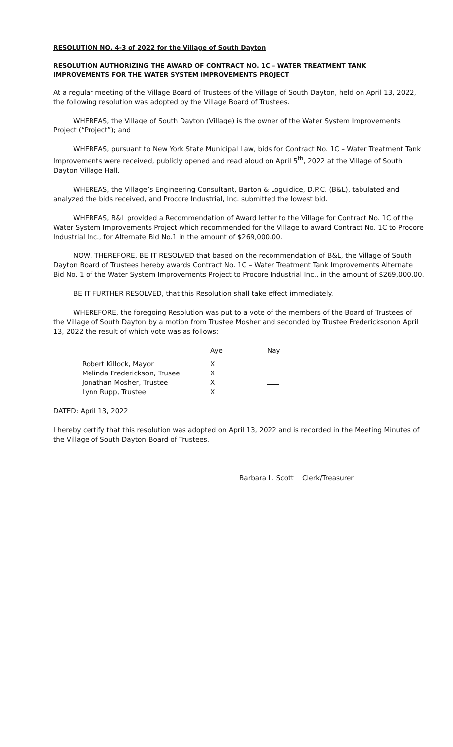RESOLUTION NO. 4-3 of 2022 for the Village of South Dayton
RESOLUTION AUTHORIZING THE AWARD OF CONTRACT NO. 1C – WATER TREATMENT TANK IMPROVEMENTS FOR THE WATER SYSTEM IMPROVEMENTS PROJECT
At a regular meeting of the Village Board of Trustees of the Village of South Dayton, held on April 13, 2022, the following resolution was adopted by the Village Board of Trustees.
WHEREAS, the Village of South Dayton (Village) is the owner of the Water System Improvements Project (“Project”); and
WHEREAS, pursuant to New York State Municipal Law, bids for Contract No. 1C – Water Treatment Tank Improvements were received, publicly opened and read aloud on April 5<sup>th</sup>, 2022 at the Village of South Dayton Village Hall.
WHEREAS, the Village’s Engineering Consultant, Barton & Loguidice, D.P.C. (B&L), tabulated and analyzed the bids received, and Procore Industrial, Inc. submitted the lowest bid.
WHEREAS, B&L provided a Recommendation of Award letter to the Village for Contract No. 1C of the Water System Improvements Project which recommended for the Village to award Contract No. 1C to Procore Industrial Inc., for Alternate Bid No.1 in the amount of $269,000.00.
NOW, THEREFORE, BE IT RESOLVED that based on the recommendation of B&L, the Village of South Dayton Board of Trustees hereby awards Contract No. 1C – Water Treatment Tank Improvements Alternate Bid No. 1 of the Water System Improvements Project to Procore Industrial Inc., in the amount of $269,000.00.
BE IT FURTHER RESOLVED, that this Resolution shall take effect immediately.
WHEREFORE, the foregoing Resolution was put to a vote of the members of the Board of Trustees of the Village of South Dayton by a motion from Trustee Mosher and seconded by Trustee Fredericksonon April 13, 2022 the result of which vote was as follows:
| | Aye | Nay |
| --- | --- | --- |
| Robert Killock, Mayor | X | |
| Melinda Frederickson, Trusee | X | |
| Jonathan Mosher, Trustee | X | |
| Lynn Rupp, Trustee | X | |
DATED: April 13, 2022
I hereby certify that this resolution was adopted on April 13, 2022 and is recorded in the Meeting Minutes of the Village of South Dayton Board of Trustees.
Barbara L. Scott Clerk/Treasurer